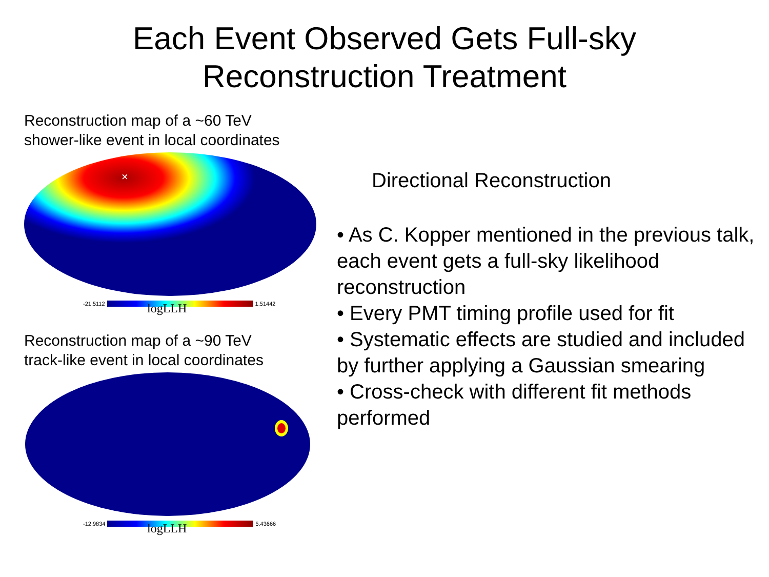Each Event Observed Gets Full-sky
Reconstruction Treatment
Reconstruction map of a ~60 TeV
shower-like event in local coordinates
×
-21.5112 1.51442
logLLH
Reconstruction map of a ~90 TeV
track-like event in local coordinates
-12.9834 5.43666
logLLH
Directional Reconstruction
• As C. Kopper mentioned in the previous talk, each event gets a full-sky likelihood reconstruction
• Every PMT timing profile used for fit
• Systematic effects are studied and included by further applying a Gaussian smearing
• Cross-check with different fit methods performed